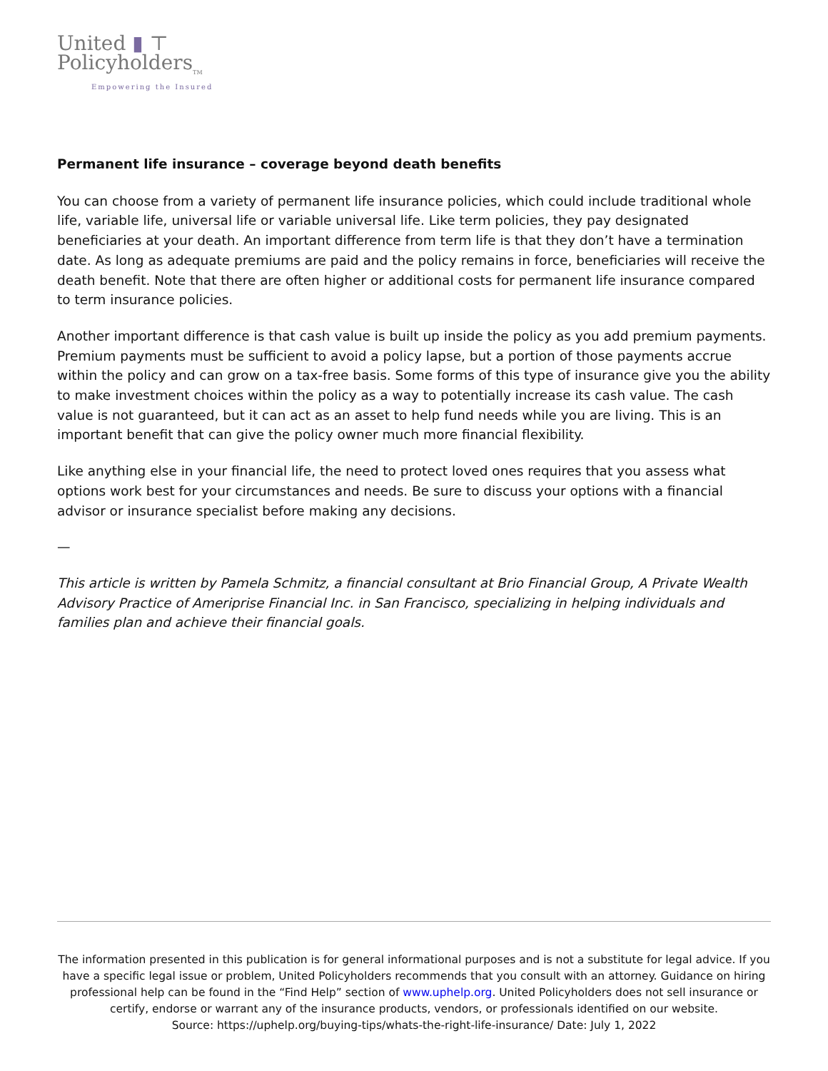United ▮ ⊤
Policyholders<sub>TM</sub>
Empowering the Insured
Permanent life insurance – coverage beyond death benefits
You can choose from a variety of permanent life insurance policies, which could include traditional whole life, variable life, universal life or variable universal life. Like term policies, they pay designated beneficiaries at your death. An important difference from term life is that they don’t have a termination date. As long as adequate premiums are paid and the policy remains in force, beneficiaries will receive the death benefit. Note that there are often higher or additional costs for permanent life insurance compared to term insurance policies.
Another important difference is that cash value is built up inside the policy as you add premium payments. Premium payments must be sufficient to avoid a policy lapse, but a portion of those payments accrue within the policy and can grow on a tax-free basis. Some forms of this type of insurance give you the ability to make investment choices within the policy as a way to potentially increase its cash value. The cash value is not guaranteed, but it can act as an asset to help fund needs while you are living. This is an important benefit that can give the policy owner much more financial flexibility.
Like anything else in your financial life, the need to protect loved ones requires that you assess what options work best for your circumstances and needs. Be sure to discuss your options with a financial advisor or insurance specialist before making any decisions.
—
This article is written by Pamela Schmitz, a financial consultant at Brio Financial Group, A Private Wealth Advisory Practice of Ameriprise Financial Inc. in San Francisco, specializing in helping individuals and families plan and achieve their financial goals.
The information presented in this publication is for general informational purposes and is not a substitute for legal advice. If you have a specific legal issue or problem, United Policyholders recommends that you consult with an attorney. Guidance on hiring professional help can be found in the “Find Help” section of www.uphelp.org. United Policyholders does not sell insurance or certify, endorse or warrant any of the insurance products, vendors, or professionals identified on our website.
Source: https://uphelp.org/buying-tips/whats-the-right-life-insurance/ Date: July 1, 2022